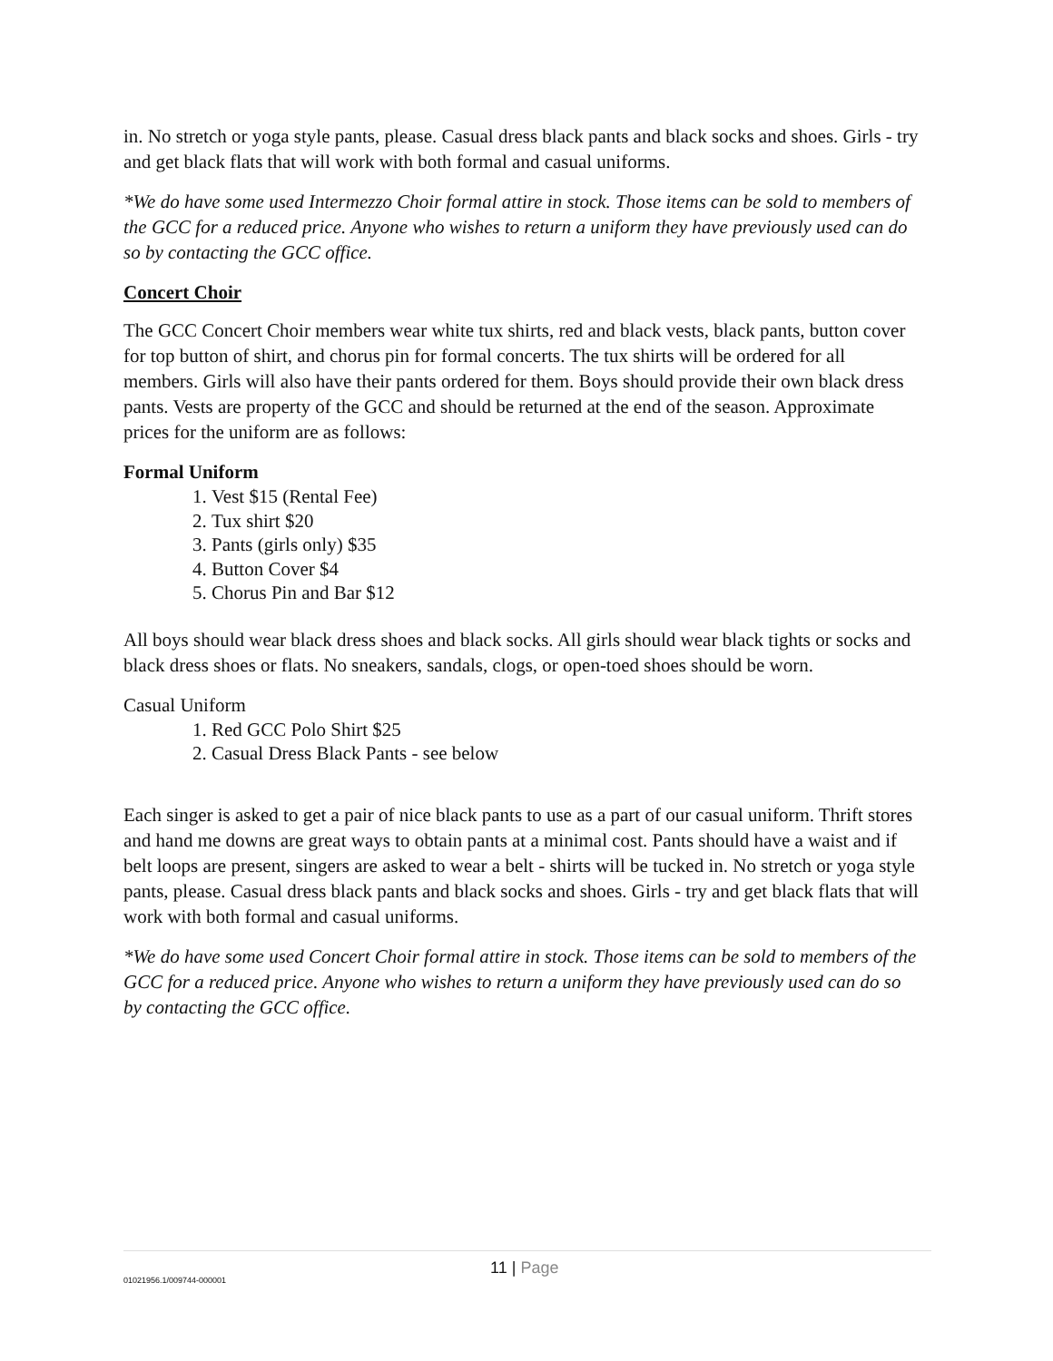in. No stretch or yoga style pants, please. Casual dress black pants and black socks and shoes. Girls - try and get black flats that will work with both formal and casual uniforms.
*We do have some used Intermezzo Choir formal attire in stock. Those items can be sold to members of the GCC for a reduced price. Anyone who wishes to return a uniform they have previously used can do so by contacting the GCC office.
Concert Choir
The GCC Concert Choir members wear white tux shirts, red and black vests, black pants, button cover for top button of shirt, and chorus pin for formal concerts. The tux shirts will be ordered for all members. Girls will also have their pants ordered for them. Boys should provide their own black dress pants. Vests are property of the GCC and should be returned at the end of the season. Approximate prices for the uniform are as follows:
Formal Uniform
1. Vest $15 (Rental Fee)
2. Tux shirt $20
3. Pants (girls only) $35
4. Button Cover $4
5. Chorus Pin and Bar $12
All boys should wear black dress shoes and black socks. All girls should wear black tights or socks and black dress shoes or flats. No sneakers, sandals, clogs, or open-toed shoes should be worn.
Casual Uniform
1. Red GCC Polo Shirt $25
2. Casual Dress Black Pants - see below
Each singer is asked to get a pair of nice black pants to use as a part of our casual uniform. Thrift stores and hand me downs are great ways to obtain pants at a minimal cost. Pants should have a waist and if belt loops are present, singers are asked to wear a belt - shirts will be tucked in. No stretch or yoga style pants, please. Casual dress black pants and black socks and shoes. Girls - try and get black flats that will work with both formal and casual uniforms.
*We do have some used Concert Choir formal attire in stock. Those items can be sold to members of the GCC for a reduced price. Anyone who wishes to return a uniform they have previously used can do so by contacting the GCC office.
01021956.1/009744-000001 11 | Page